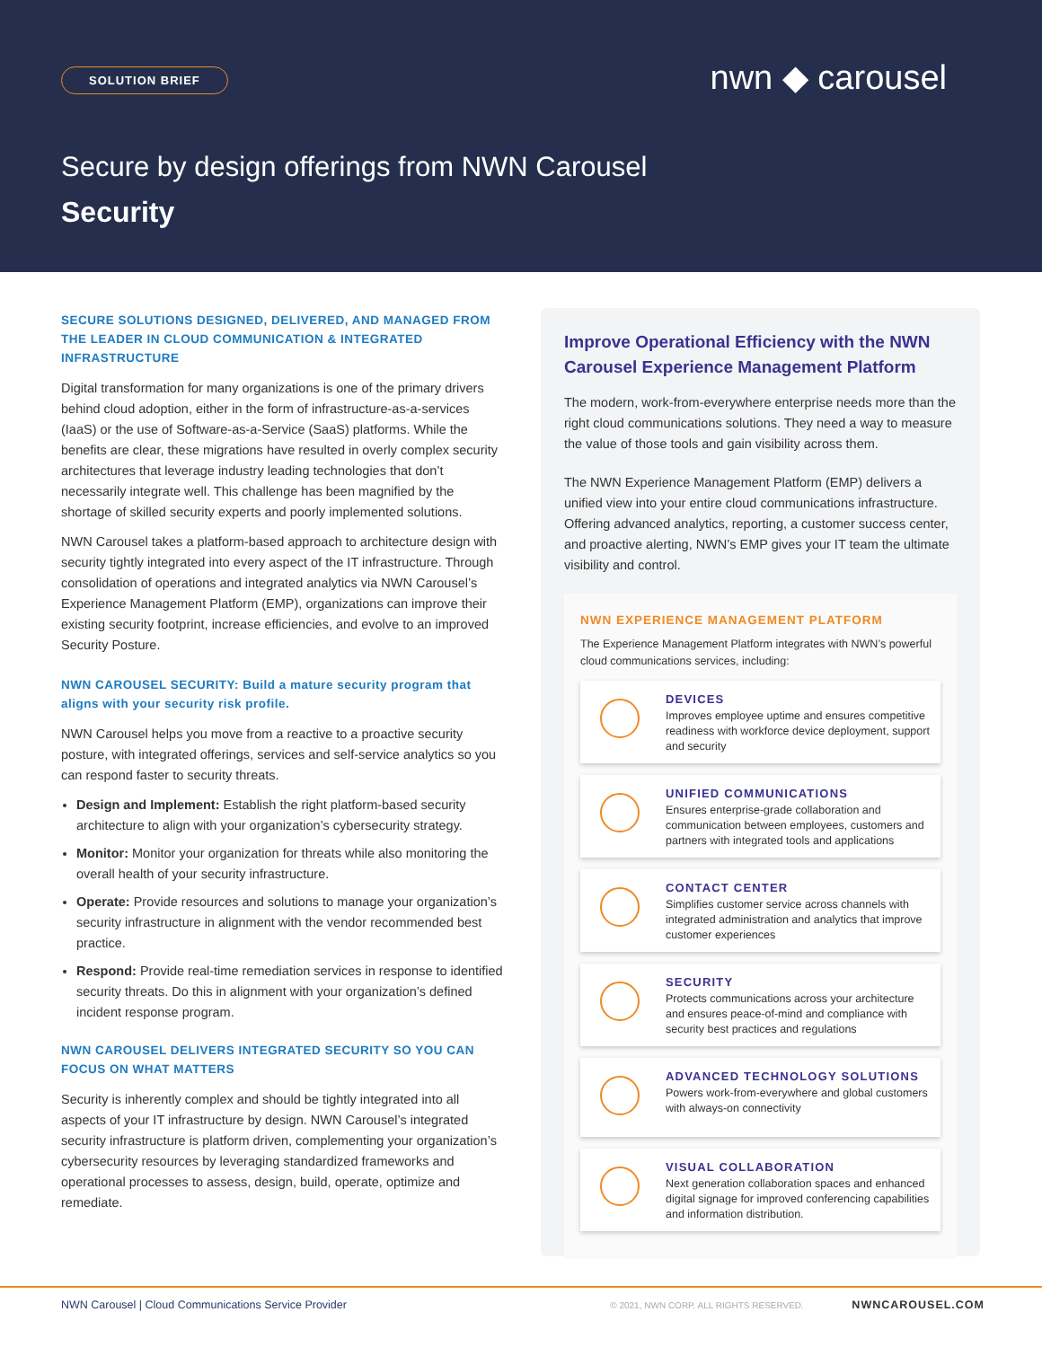SOLUTION BRIEF nwn ◆ carousel
Secure by design offerings from NWN Carousel
Security
SECURE SOLUTIONS DESIGNED, DELIVERED, AND MANAGED FROM THE LEADER IN CLOUD COMMUNICATION & INTEGRATED INFRASTRUCTURE
Digital transformation for many organizations is one of the primary drivers behind cloud adoption, either in the form of infrastructure-as-a-services (IaaS) or the use of Software-as-a-Service (SaaS) platforms. While the benefits are clear, these migrations have resulted in overly complex security architectures that leverage industry leading technologies that don’t necessarily integrate well. This challenge has been magnified by the shortage of skilled security experts and poorly implemented solutions.
NWN Carousel takes a platform-based approach to architecture design with security tightly integrated into every aspect of the IT infrastructure. Through consolidation of operations and integrated analytics via NWN Carousel’s Experience Management Platform (EMP), organizations can improve their existing security footprint, increase efficiencies, and evolve to an improved Security Posture.
NWN CAROUSEL SECURITY: Build a mature security program that aligns with your security risk profile.
NWN Carousel helps you move from a reactive to a proactive security posture, with integrated offerings, services and self-service analytics so you can respond faster to security threats.
Design and Implement: Establish the right platform-based security architecture to align with your organization’s cybersecurity strategy.
Monitor: Monitor your organization for threats while also monitoring the overall health of your security infrastructure.
Operate: Provide resources and solutions to manage your organization’s security infrastructure in alignment with the vendor recommended best practice.
Respond: Provide real-time remediation services in response to identified security threats. Do this in alignment with your organization’s defined incident response program.
NWN CAROUSEL DELIVERS INTEGRATED SECURITY SO YOU CAN FOCUS ON WHAT MATTERS
Security is inherently complex and should be tightly integrated into all aspects of your IT infrastructure by design. NWN Carousel’s integrated security infrastructure is platform driven, complementing your organization’s cybersecurity resources by leveraging standardized frameworks and operational processes to assess, design, build, operate, optimize and remediate.
Improve Operational Efficiency with the NWN Carousel Experience Management Platform
The modern, work-from-everywhere enterprise needs more than the right cloud communications solutions. They need a way to measure the value of those tools and gain visibility across them.
The NWN Experience Management Platform (EMP) delivers a unified view into your entire cloud communications infrastructure. Offering advanced analytics, reporting, a customer success center, and proactive alerting, NWN’s EMP gives your IT team the ultimate visibility and control.
NWN EXPERIENCE MANAGEMENT PLATFORM
The Experience Management Platform integrates with NWN’s powerful cloud communications services, including:
DEVICES
Improves employee uptime and ensures competitive readiness with workforce device deployment, support and security
UNIFIED COMMUNICATIONS
Ensures enterprise-grade collaboration and communication between employees, customers and partners with integrated tools and applications
CONTACT CENTER
Simplifies customer service across channels with integrated administration and analytics that improve customer experiences
SECURITY
Protects communications across your architecture and ensures peace-of-mind and compliance with security best practices and regulations
ADVANCED TECHNOLOGY SOLUTIONS
Powers work-from-everywhere and global customers with always-on connectivity
VISUAL COLLABORATION
Next generation collaboration spaces and enhanced digital signage for improved conferencing capabilities and information distribution.
NWN Carousel | Cloud Communications Service Provider © 2021, NWN CORP. ALL RIGHTS RESERVED. NWNCAROUSEL.COM